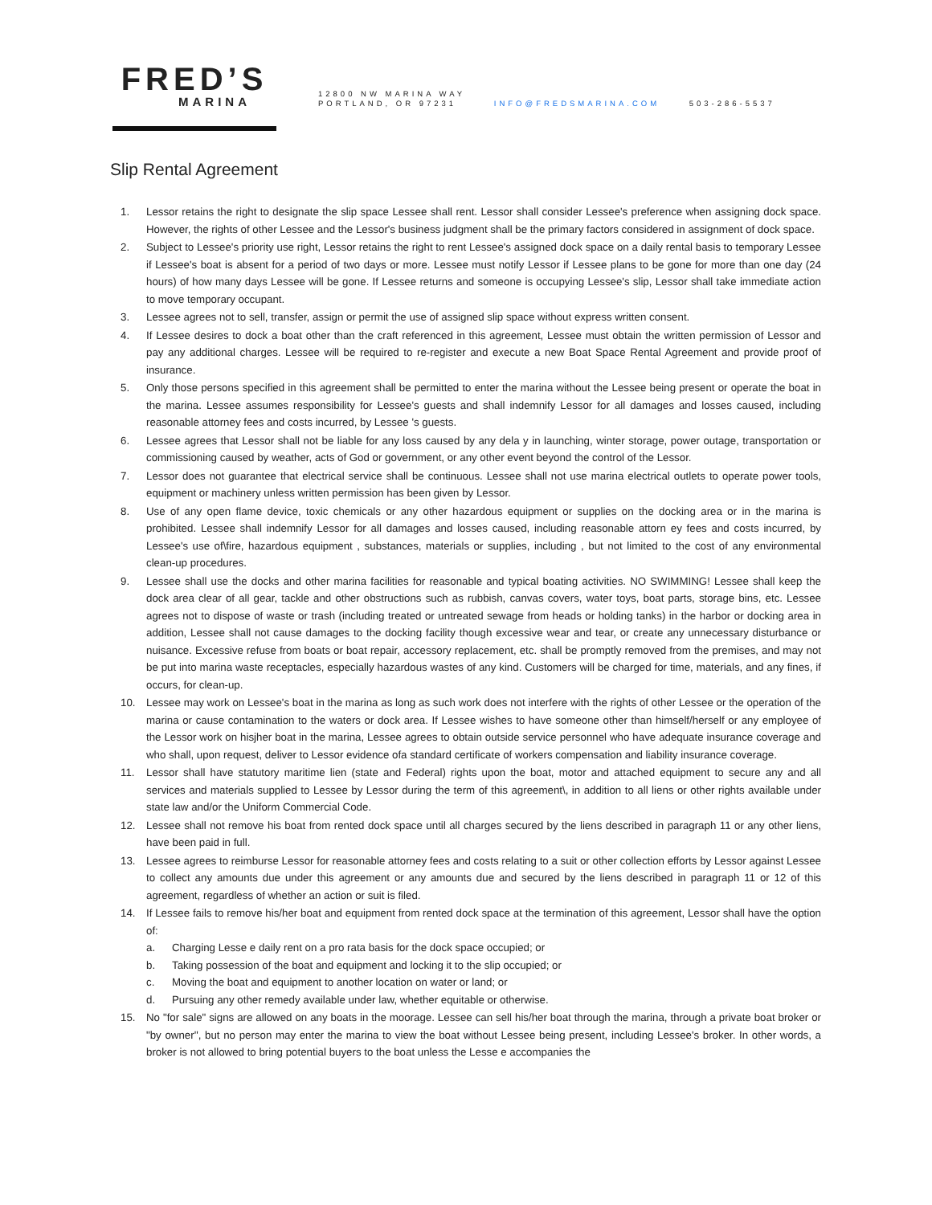FRED’S
MARINA
12800 NW MARINA WAY
PORTLAND, OR 97231 INFO@FREDSMARINA.COM 503-286-5537
Slip Rental Agreement
1. Lessor retains the right to designate the slip space Lessee shall rent. Lessor shall consider Lessee's preference when assigning dock space. However, the rights of other Lessee and the Lessor's business judgment shall be the primary factors considered in assignment of dock space.
2. Subject to Lessee's priority use right, Lessor retains the right to rent Lessee's assigned dock space on a daily rental basis to temporary Lessee if Lessee's boat is absent for a period of two days or more. Lessee must notify Lessor if Lessee plans to be gone for more than one day (24 hours) of how many days Lessee will be gone. If Lessee returns and someone is occupying Lessee's slip, Lessor shall take immediate action to move temporary occupant.
3. Lessee agrees not to sell, transfer, assign or permit the use of assigned slip space without express written consent.
4. If Lessee desires to dock a boat other than the craft referenced in this agreement, Lessee must obtain the written permission of Lessor and pay any additional charges. Lessee will be required to re-register and execute a new Boat Space Rental Agreement and provide proof of insurance.
5. Only those persons specified in this agreement shall be permitted to enter the marina without the Lessee being present or operate the boat in the marina. Lessee assumes responsibility for Lessee's guests and shall indemnify Lessor for all damages and losses caused, including reasonable attorney fees and costs incurred, by Lessee 's guests.
6. Lessee agrees that Lessor shall not be liable for any loss caused by any dela y in launching, winter storage, power outage, transportation or commissioning caused by weather, acts of God or government, or any other event beyond the control of the Lessor.
7. Lessor does not guarantee that electrical service shall be continuous. Lessee shall not use marina electrical outlets to operate power tools, equipment or machinery unless written permission has been given by Lessor.
8. Use of any open flame device, toxic chemicals or any other hazardous equipment or supplies on the docking area or in the marina is prohibited. Lessee shall indemnify Lessor for all damages and losses caused, including reasonable attorn ey fees and costs incurred, by Lessee's use of\fire, hazardous equipment , substances, materials or supplies, including , but not limited to the cost of any environmental clean-up procedures.
9. Lessee shall use the docks and other marina facilities for reasonable and typical boating activities. NO SWIMMING! Lessee shall keep the dock area clear of all gear, tackle and other obstructions such as rubbish, canvas covers, water toys, boat parts, storage bins, etc. Lessee agrees not to dispose of waste or trash (including treated or untreated sewage from heads or holding tanks) in the harbor or docking area in addition, Lessee shall not cause damages to the docking facility though excessive wear and tear, or create any unnecessary disturbance or nuisance. Excessive refuse from boats or boat repair, accessory replacement, etc. shall be promptly removed from the premises, and may not be put into marina waste receptacles, especially hazardous wastes of any kind. Customers will be charged for time, materials, and any fines, if occurs, for clean-up.
10. Lessee may work on Lessee's boat in the marina as long as such work does not interfere with the rights of other Lessee or the operation of the marina or cause contamination to the waters or dock area. If Lessee wishes to have someone other than himself/herself or any employee of the Lessor work on hisjher boat in the marina, Lessee agrees to obtain outside service personnel who have adequate insurance coverage and who shall, upon request, deliver to Lessor evidence ofa standard certificate of workers compensation and liability insurance coverage.
11. Lessor shall have statutory maritime lien (state and Federal) rights upon the boat, motor and attached equipment to secure any and all services and materials supplied to Lessee by Lessor during the term of this agreement\, in addition to all liens or other rights available under state law and/or the Uniform Commercial Code.
12. Lessee shall not remove his boat from rented dock space until all charges secured by the liens described in paragraph 11 or any other liens, have been paid in full.
13. Lessee agrees to reimburse Lessor for reasonable attorney fees and costs relating to a suit or other collection efforts by Lessor against Lessee to collect any amounts due under this agreement or any amounts due and secured by the liens described in paragraph 11 or 12 of this agreement, regardless of whether an action or suit is filed.
14. If Lessee fails to remove his/her boat and equipment from rented dock space at the termination of this agreement, Lessor shall have the option of:
a. Charging Lesse e daily rent on a pro rata basis for the dock space occupied; or
b. Taking possession of the boat and equipment and locking it to the slip occupied; or
c. Moving the boat and equipment to another location on water or land; or
d. Pursuing any other remedy available under law, whether equitable or otherwise.
15. No "for sale" signs are allowed on any boats in the moorage. Lessee can sell his/her boat through the marina, through a private boat broker or "by owner'', but no person may enter the marina to view the boat without Lessee being present, including Lessee's broker. In other words, a broker is not allowed to bring potential buyers to the boat unless the Lesse e accompanies the